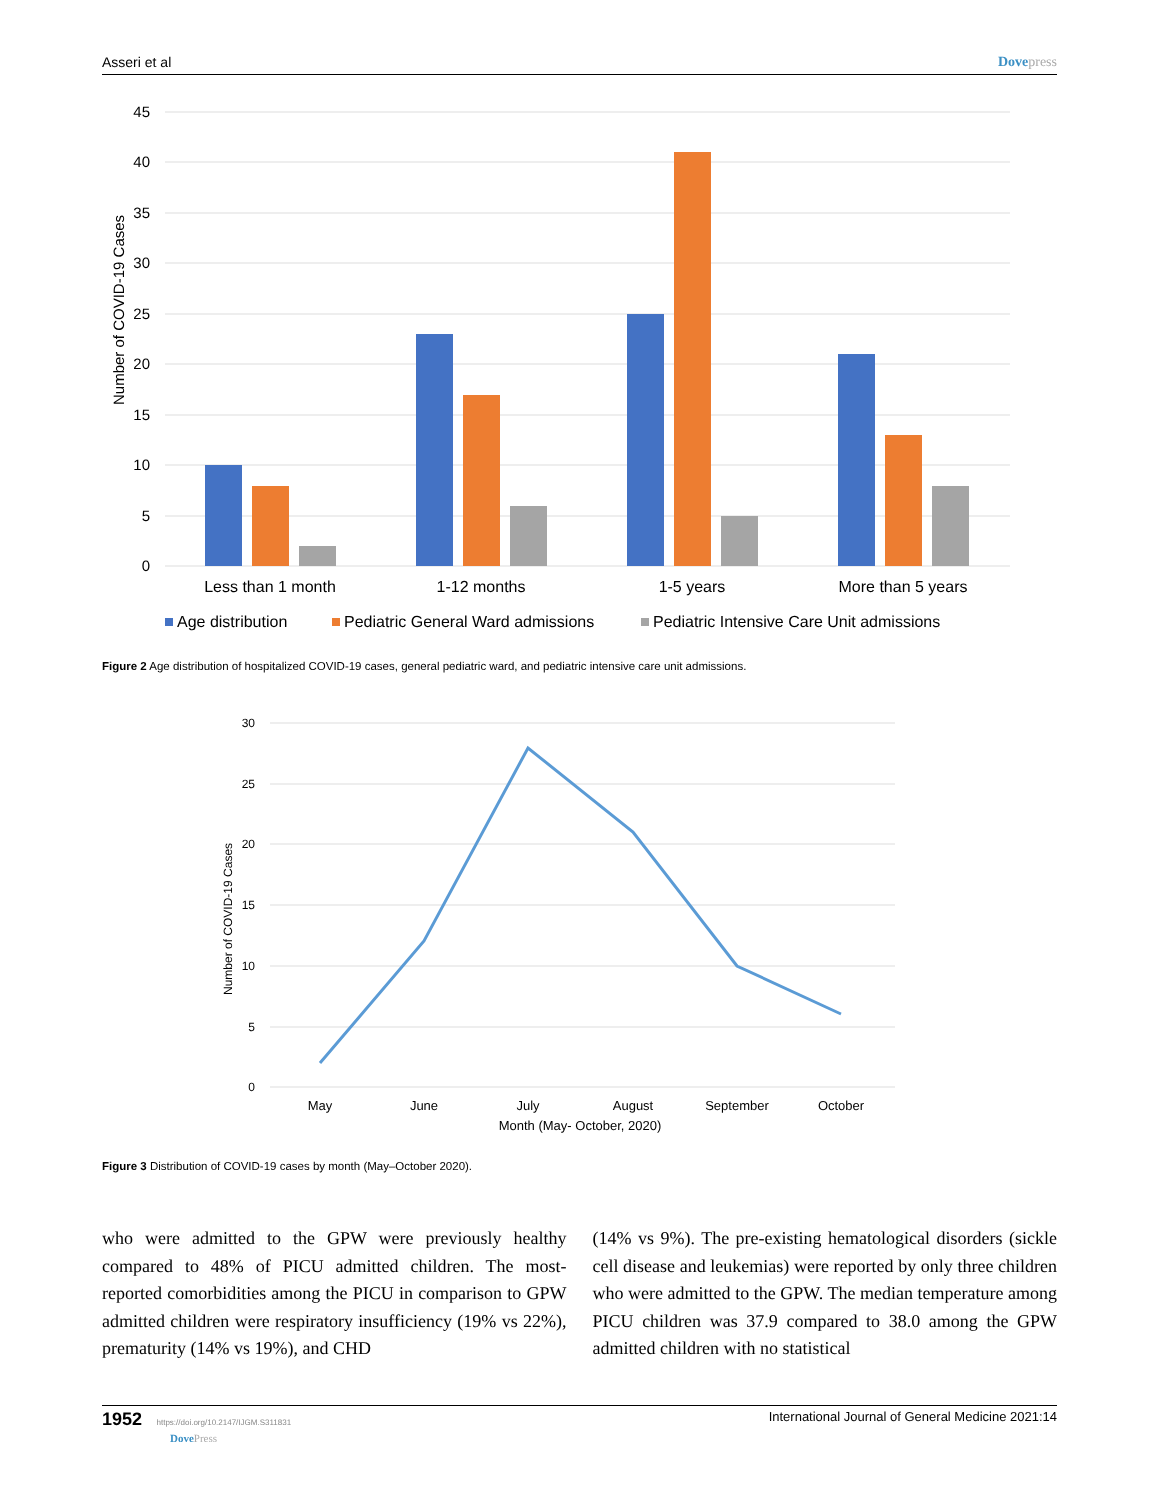Asseri et al Dovepress
45
40
35
30
25
20
15
10
5
0
Number of COVID-19 Cases
Less than 1 month
1-12 months
1-5 years
More than 5 years
Age distribution
Pediatric General Ward admissions
Pediatric Intensive Care Unit admissions
Figure 2 Age distribution of hospitalized COVID-19 cases, general pediatric ward, and pediatric intensive care unit admissions.
30
25
20
15
10
5
0
Number of COVID-19 Cases
May
June
July
August
September
October
Month (May- October, 2020)
Figure 3 Distribution of COVID-19 cases by month (May–October 2020).
who were admitted to the GPW were previously healthy compared to 48% of PICU admitted children. The most-reported comorbidities among the PICU in comparison to GPW admitted children were respiratory insufficiency (19% vs 22%), prematurity (14% vs 19%), and CHD
(14% vs 9%). The pre-existing hematological disorders (sickle cell disease and leukemias) were reported by only three children who were admitted to the GPW. The median temperature among PICU children was 37.9 compared to 38.0 among the GPW admitted children with no statistical
1952 https://doi.org/10.2147/IJGM.S311831
DovePress International Journal of General Medicine 2021:14